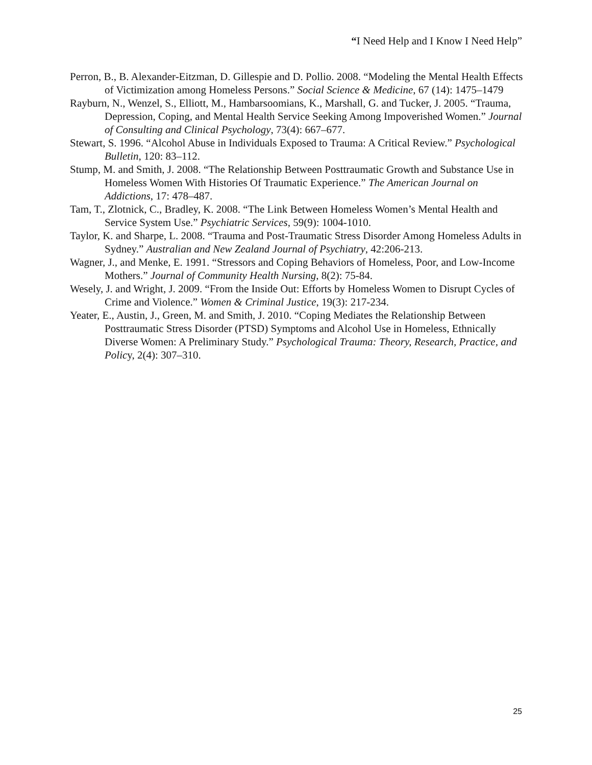“I Need Help and I Know I Need Help”
Perron, B., B. Alexander-Eitzman, D. Gillespie and D. Pollio. 2008. “Modeling the Mental Health Effects of Victimization among Homeless Persons.” Social Science & Medicine, 67 (14): 1475–1479
Rayburn, N., Wenzel, S., Elliott, M., Hambarsoomians, K., Marshall, G. and Tucker, J. 2005. “Trauma, Depression, Coping, and Mental Health Service Seeking Among Impoverished Women.” Journal of Consulting and Clinical Psychology, 73(4): 667–677.
Stewart, S. 1996. “Alcohol Abuse in Individuals Exposed to Trauma: A Critical Review.” Psychological Bulletin, 120: 83–112.
Stump, M. and Smith, J. 2008. “The Relationship Between Posttraumatic Growth and Substance Use in Homeless Women With Histories Of Traumatic Experience.” The American Journal on Addictions, 17: 478–487.
Tam, T., Zlotnick, C., Bradley, K. 2008. “The Link Between Homeless Women’s Mental Health and Service System Use.” Psychiatric Services, 59(9): 1004-1010.
Taylor, K. and Sharpe, L. 2008. “Trauma and Post-Traumatic Stress Disorder Among Homeless Adults in Sydney.” Australian and New Zealand Journal of Psychiatry, 42:206-213.
Wagner, J., and Menke, E. 1991. “Stressors and Coping Behaviors of Homeless, Poor, and Low-Income Mothers.” Journal of Community Health Nursing, 8(2): 75-84.
Wesely, J. and Wright, J. 2009. “From the Inside Out: Efforts by Homeless Women to Disrupt Cycles of Crime and Violence.” Women & Criminal Justice, 19(3): 217-234.
Yeater, E., Austin, J., Green, M. and Smith, J. 2010. “Coping Mediates the Relationship Between Posttraumatic Stress Disorder (PTSD) Symptoms and Alcohol Use in Homeless, Ethnically Diverse Women: A Preliminary Study.” Psychological Trauma: Theory, Research, Practice, and Policy, 2(4): 307–310.
25